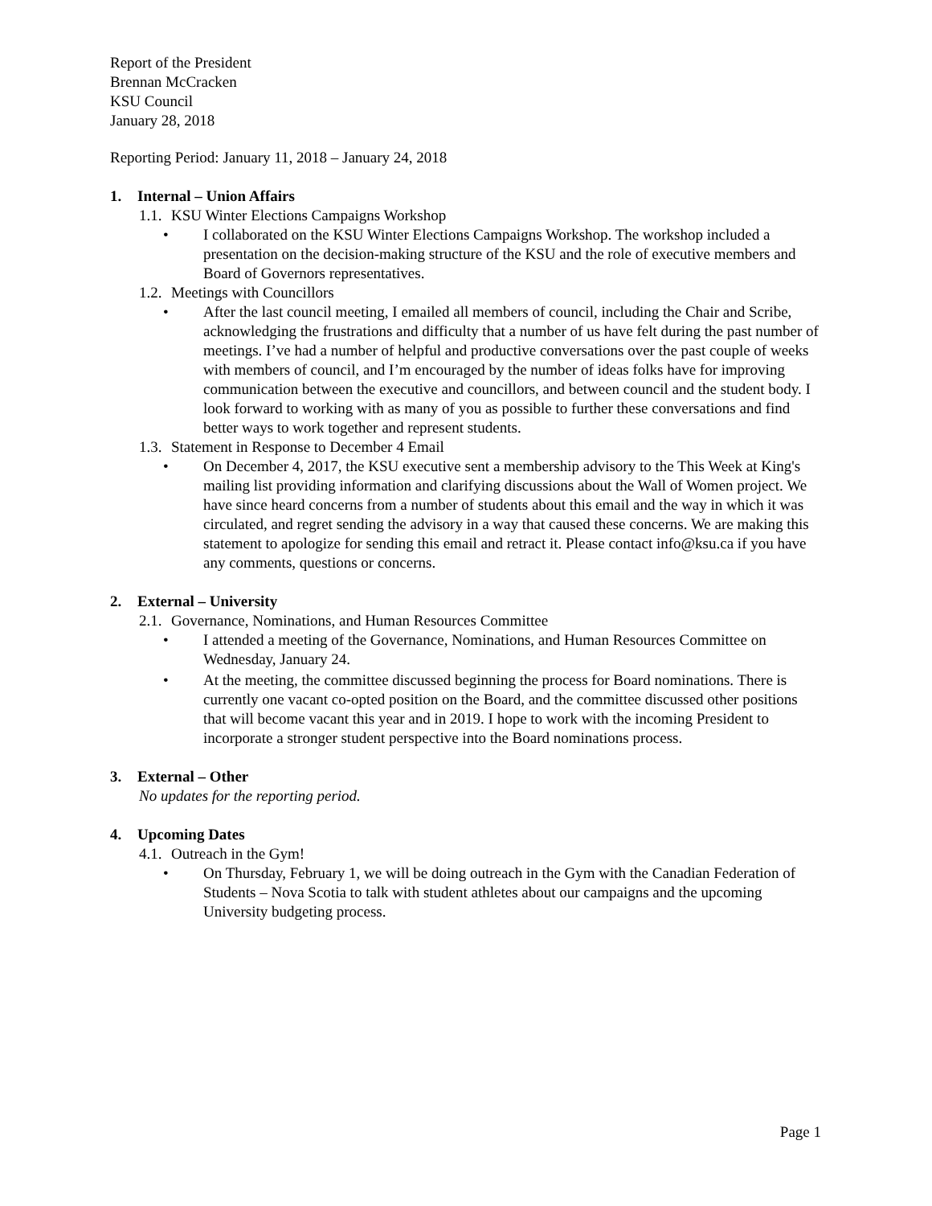Report of the President
Brennan McCracken
KSU Council
January 28, 2018
Reporting Period: January 11, 2018 – January 24, 2018
1. Internal – Union Affairs
1.1. KSU Winter Elections Campaigns Workshop
• I collaborated on the KSU Winter Elections Campaigns Workshop. The workshop included a presentation on the decision-making structure of the KSU and the role of executive members and Board of Governors representatives.
1.2. Meetings with Councillors
• After the last council meeting, I emailed all members of council, including the Chair and Scribe, acknowledging the frustrations and difficulty that a number of us have felt during the past number of meetings. I’ve had a number of helpful and productive conversations over the past couple of weeks with members of council, and I’m encouraged by the number of ideas folks have for improving communication between the executive and councillors, and between council and the student body. I look forward to working with as many of you as possible to further these conversations and find better ways to work together and represent students.
1.3. Statement in Response to December 4 Email
• On December 4, 2017, the KSU executive sent a membership advisory to the This Week at King's mailing list providing information and clarifying discussions about the Wall of Women project. We have since heard concerns from a number of students about this email and the way in which it was circulated, and regret sending the advisory in a way that caused these concerns. We are making this statement to apologize for sending this email and retract it. Please contact info@ksu.ca if you have any comments, questions or concerns.
2. External – University
2.1. Governance, Nominations, and Human Resources Committee
• I attended a meeting of the Governance, Nominations, and Human Resources Committee on Wednesday, January 24.
• At the meeting, the committee discussed beginning the process for Board nominations. There is currently one vacant co-opted position on the Board, and the committee discussed other positions that will become vacant this year and in 2019. I hope to work with the incoming President to incorporate a stronger student perspective into the Board nominations process.
3. External – Other
No updates for the reporting period.
4. Upcoming Dates
4.1. Outreach in the Gym!
• On Thursday, February 1, we will be doing outreach in the Gym with the Canadian Federation of Students – Nova Scotia to talk with student athletes about our campaigns and the upcoming University budgeting process.
Page 1